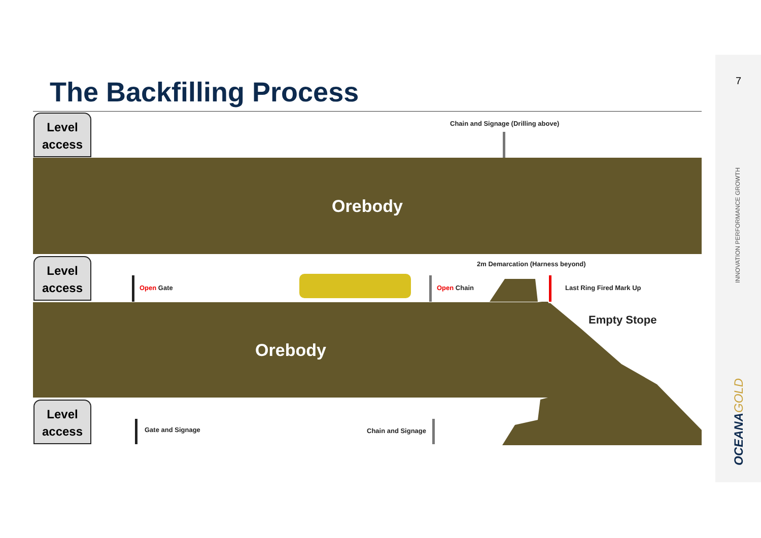The Backfilling Process
Level
access
Chain and Signage (Drilling above)
Orebody
Level
access
2m Demarcation (Harness beyond)
Open Gate Open Chain Last Ring Fired Mark Up
Empty Stope
Orebody
Level
access
Gate and Signage Chain and Signage
7
INNOVATION PERFORMANCE GROWTH
OCEANAGOLD